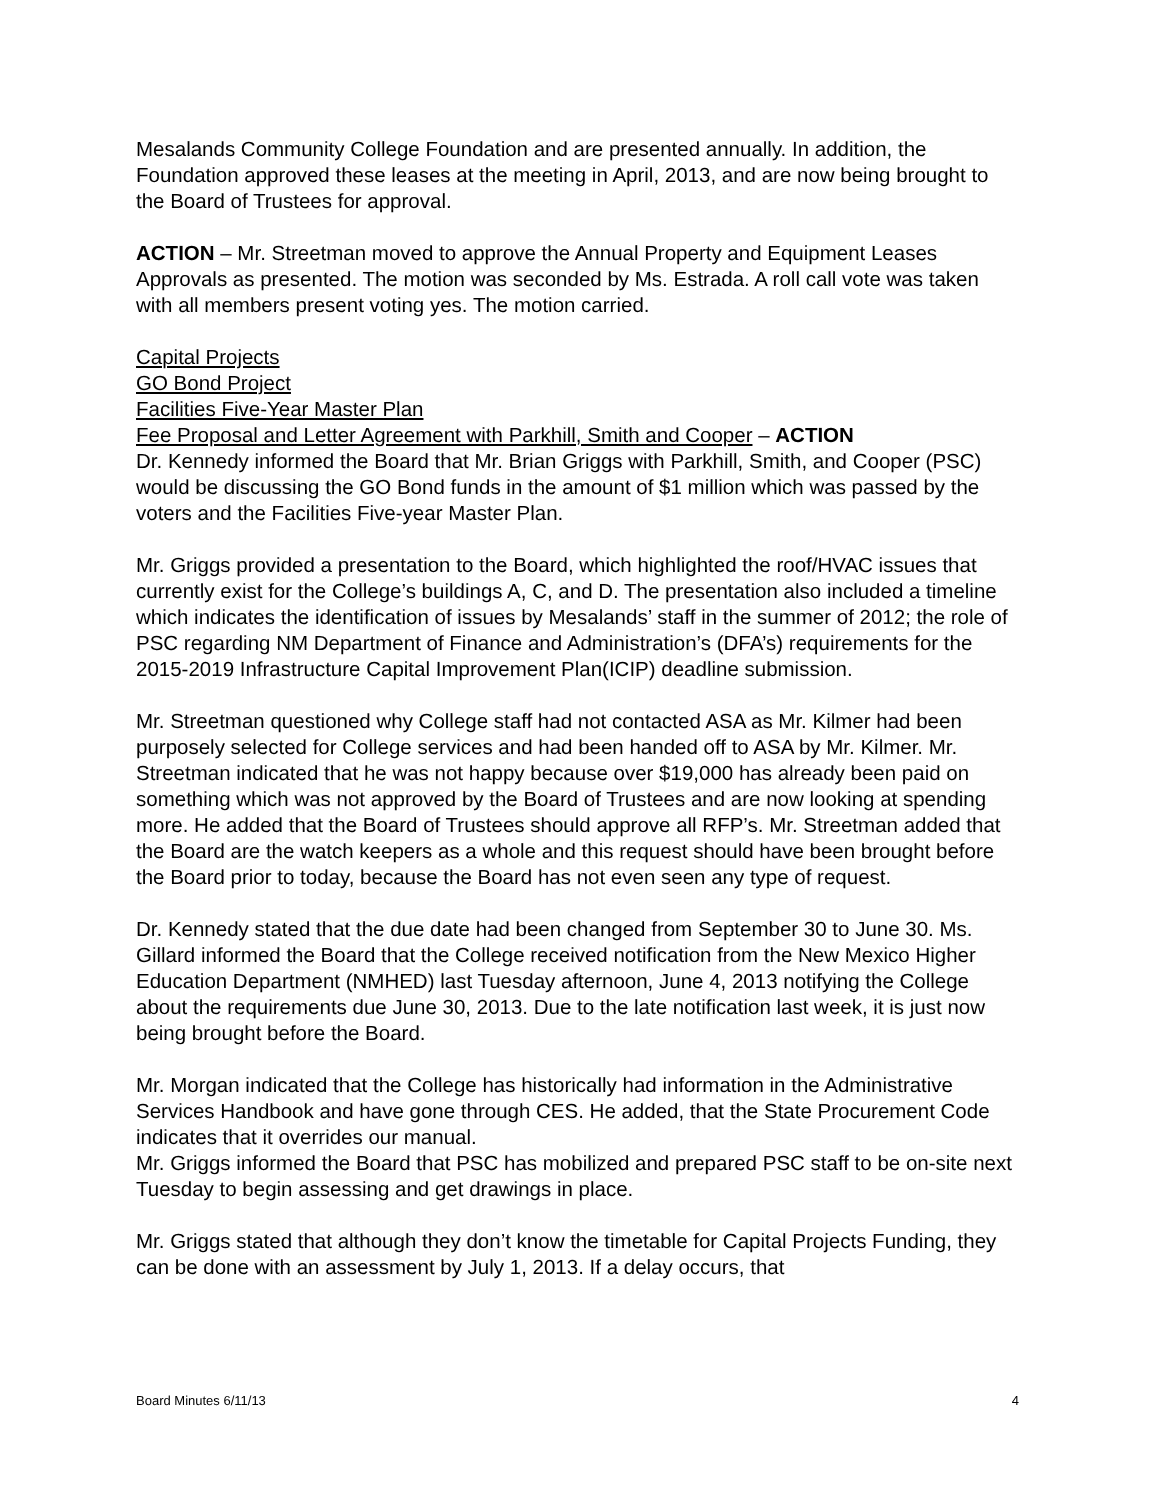Mesalands Community College Foundation and are presented annually. In addition, the Foundation approved these leases at the meeting in April, 2013, and are now being brought to the Board of Trustees for approval.
ACTION – Mr. Streetman moved to approve the Annual Property and Equipment Leases Approvals as presented. The motion was seconded by Ms. Estrada. A roll call vote was taken with all members present voting yes. The motion carried.
Capital Projects
GO Bond Project
Facilities Five-Year Master Plan
Fee Proposal and Letter Agreement with Parkhill, Smith and Cooper – ACTION
Dr. Kennedy informed the Board that Mr. Brian Griggs with Parkhill, Smith, and Cooper (PSC) would be discussing the GO Bond funds in the amount of $1 million which was passed by the voters and the Facilities Five-year Master Plan.
Mr. Griggs provided a presentation to the Board, which highlighted the roof/HVAC issues that currently exist for the College’s buildings A, C, and D. The presentation also included a timeline which indicates the identification of issues by Mesalands’ staff in the summer of 2012; the role of PSC regarding NM Department of Finance and Administration’s (DFA’s) requirements for the 2015-2019 Infrastructure Capital Improvement Plan(ICIP) deadline submission.
Mr. Streetman questioned why College staff had not contacted ASA as Mr. Kilmer had been purposely selected for College services and had been handed off to ASA by Mr. Kilmer. Mr. Streetman indicated that he was not happy because over $19,000 has already been paid on something which was not approved by the Board of Trustees and are now looking at spending more. He added that the Board of Trustees should approve all RFP’s. Mr. Streetman added that the Board are the watch keepers as a whole and this request should have been brought before the Board prior to today, because the Board has not even seen any type of request.
Dr. Kennedy stated that the due date had been changed from September 30 to June 30. Ms. Gillard informed the Board that the College received notification from the New Mexico Higher Education Department (NMHED) last Tuesday afternoon, June 4, 2013 notifying the College about the requirements due June 30, 2013. Due to the late notification last week, it is just now being brought before the Board.
Mr. Morgan indicated that the College has historically had information in the Administrative Services Handbook and have gone through CES. He added, that the State Procurement Code indicates that it overrides our manual.
Mr. Griggs informed the Board that PSC has mobilized and prepared PSC staff to be on-site next Tuesday to begin assessing and get drawings in place.
Mr. Griggs stated that although they don’t know the timetable for Capital Projects Funding, they can be done with an assessment by July 1, 2013. If a delay occurs, that
Board Minutes 6/11/13 4